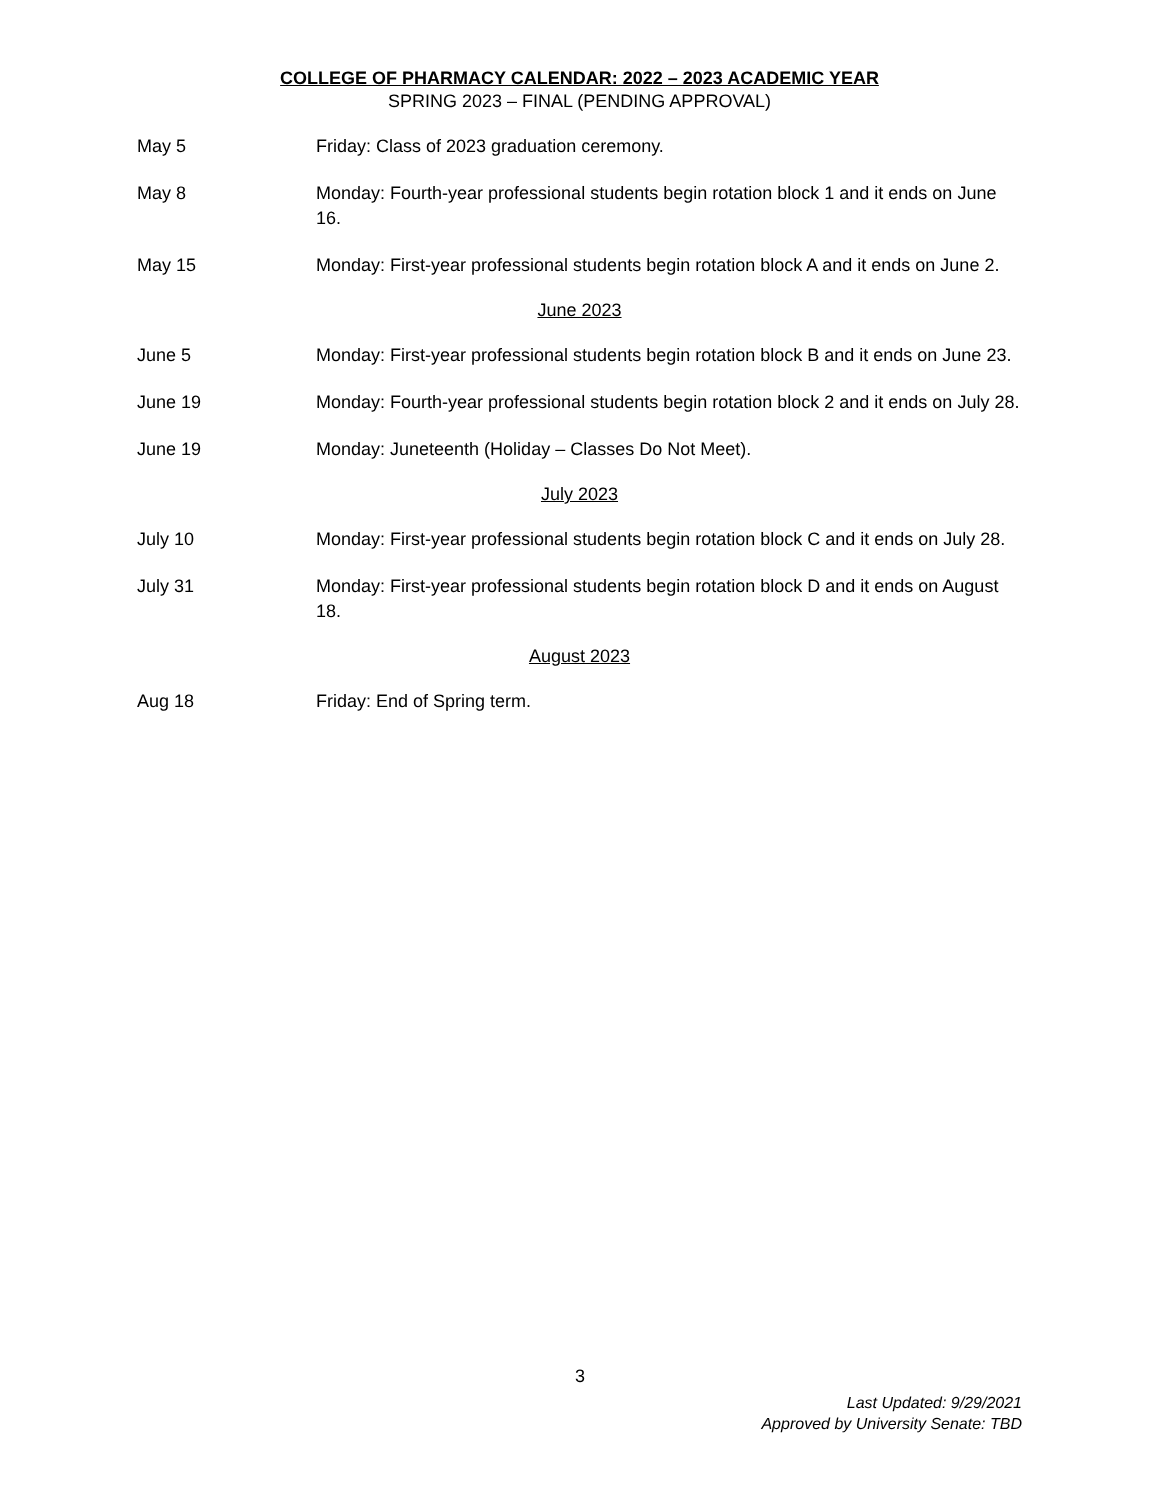COLLEGE OF PHARMACY CALENDAR: 2022 – 2023 ACADEMIC YEAR
SPRING 2023 – FINAL (PENDING APPROVAL)
May 5 Friday: Class of 2023 graduation ceremony.
May 8 Monday: Fourth-year professional students begin rotation block 1 and it ends on June 16.
May 15 Monday: First-year professional students begin rotation block A and it ends on June 2.
June 2023
June 5 Monday: First-year professional students begin rotation block B and it ends on June 23.
June 19 Monday: Fourth-year professional students begin rotation block 2 and it ends on July 28.
June 19 Monday: Juneteenth (Holiday – Classes Do Not Meet).
July 2023
July 10 Monday: First-year professional students begin rotation block C and it ends on July 28.
July 31 Monday: First-year professional students begin rotation block D and it ends on August 18.
August 2023
Aug 18 Friday: End of Spring term.
3
Last Updated: 9/29/2021
Approved by University Senate: TBD